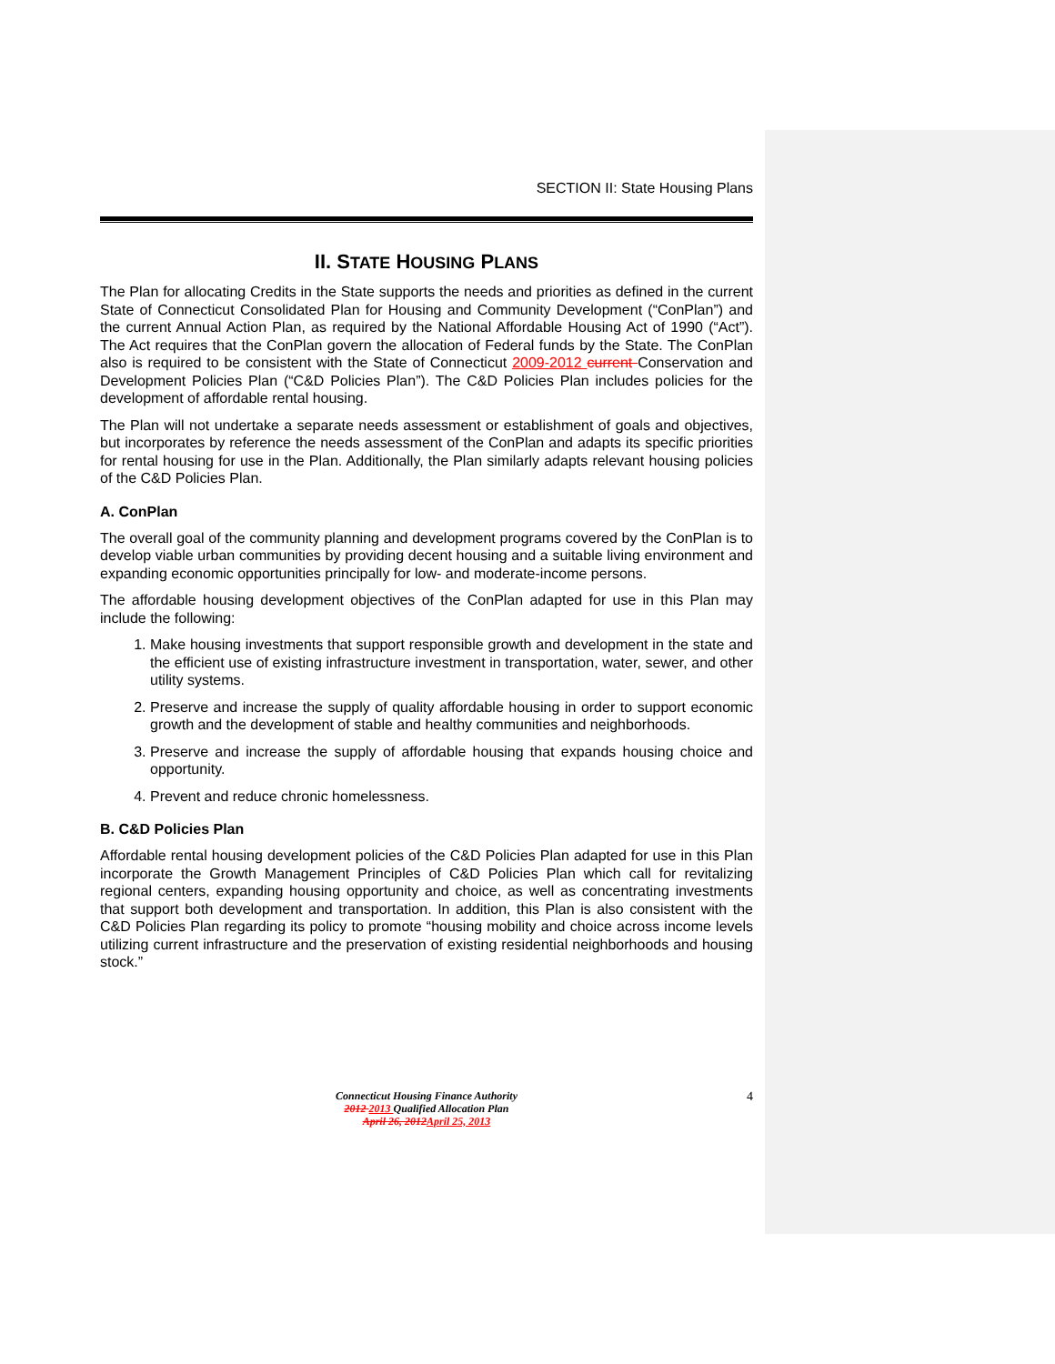SECTION II: State Housing Plans
II. STATE HOUSING PLANS
The Plan for allocating Credits in the State supports the needs and priorities as defined in the current State of Connecticut Consolidated Plan for Housing and Community Development (“ConPlan”) and the current Annual Action Plan, as required by the National Affordable Housing Act of 1990 (“Act”). The Act requires that the ConPlan govern the allocation of Federal funds by the State. The ConPlan also is required to be consistent with the State of Connecticut 2009-2012 current Conservation and Development Policies Plan (“C&D Policies Plan”). The C&D Policies Plan includes policies for the development of affordable rental housing.
The Plan will not undertake a separate needs assessment or establishment of goals and objectives, but incorporates by reference the needs assessment of the ConPlan and adapts its specific priorities for rental housing for use in the Plan. Additionally, the Plan similarly adapts relevant housing policies of the C&D Policies Plan.
A. ConPlan
The overall goal of the community planning and development programs covered by the ConPlan is to develop viable urban communities by providing decent housing and a suitable living environment and expanding economic opportunities principally for low- and moderate-income persons.
The affordable housing development objectives of the ConPlan adapted for use in this Plan may include the following:
1. Make housing investments that support responsible growth and development in the state and the efficient use of existing infrastructure investment in transportation, water, sewer, and other utility systems.
2. Preserve and increase the supply of quality affordable housing in order to support economic growth and the development of stable and healthy communities and neighborhoods.
3. Preserve and increase the supply of affordable housing that expands housing choice and opportunity.
4. Prevent and reduce chronic homelessness.
B. C&D Policies Plan
Affordable rental housing development policies of the C&D Policies Plan adapted for use in this Plan incorporate the Growth Management Principles of C&D Policies Plan which call for revitalizing regional centers, expanding housing opportunity and choice, as well as concentrating investments that support both development and transportation. In addition, this Plan is also consistent with the C&D Policies Plan regarding its policy to promote “housing mobility and choice across income levels utilizing current infrastructure and the preservation of existing residential neighborhoods and housing stock.”
Connecticut Housing Finance Authority
2012 2013 Qualified Allocation Plan
April 26, 2012 April 25, 2013
4